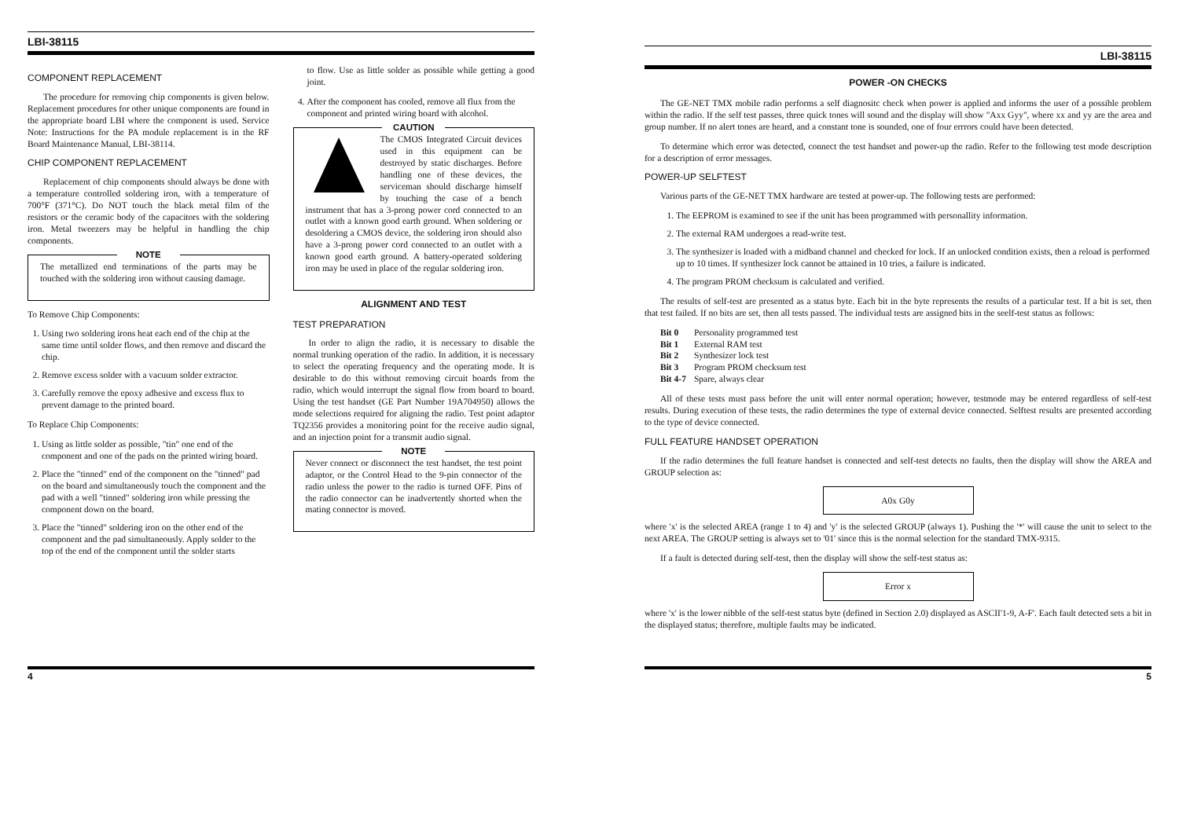LBI-38115
COMPONENT REPLACEMENT
The procedure for removing chip components is given below. Replacement procedures for other unique components are found in the appropriate board LBI where the component is used. Service Note: Instructions for the PA module replacement is in the RF Board Maintenance Manual, LBI-38114.
CHIP COMPONENT REPLACEMENT
Replacement of chip components should always be done with a temperature controlled soldering iron, with a temperature of 700°F (371°C). Do NOT touch the black metal film of the resistors or the ceramic body of the capacitors with the soldering iron. Metal tweezers may be helpful in handling the chip components.
NOTE
The metallized end terminations of the parts may be touched with the soldering iron without causing damage.
To Remove Chip Components:
1. Using two soldering irons heat each end of the chip at the same time until solder flows, and then remove and discard the chip.
2. Remove excess solder with a vacuum solder extractor.
3. Carefully remove the epoxy adhesive and excess flux to prevent damage to the printed board.
To Replace Chip Components:
1. Using as little solder as possible, "tin" one end of the component and one of the pads on the printed wiring board.
2. Place the "tinned" end of the component on the "tinned" pad on the board and simultaneously touch the component and the pad with a well "tinned" soldering iron while pressing the component down on the board.
3. Place the "tinned" soldering iron on the other end of the component and the pad simultaneously. Apply solder to the top of the end of the component until the solder starts
to flow. Use as little solder as possible while getting a good joint.
4. After the component has cooled, remove all flux from the component and printed wiring board with alcohol.
CAUTION
The CMOS Integrated Circuit devices used in this equipment can be destroyed by static discharges. Before handling one of these devices, the serviceman should discharge himself by touching the case of a bench instrument that has a 3-prong power cord connected to an outlet with a known good earth ground. When soldering or desoldering a CMOS device, the soldering iron should also have a 3-prong power cord connected to an outlet with a known good earth ground. A battery-operated soldering iron may be used in place of the regular soldering iron.
ALIGNMENT AND TEST
TEST PREPARATION
In order to align the radio, it is necessary to disable the normal trunking operation of the radio. In addition, it is necessary to select the operating frequency and the operating mode. It is desirable to do this without removing circuit boards from the radio, which would interrupt the signal flow from board to board. Using the test handset (GE Part Number 19A704950) allows the mode selections required for aligning the radio. Test point adaptor TQ2356 provides a monitoring point for the receive audio signal, and an injection point for a transmit audio signal.
NOTE
Never connect or disconnect the test handset, the test point adaptor, or the Control Head to the 9-pin connector of the radio unless the power to the radio is turned OFF. Pins of the radio connector can be inadvertently shorted when the mating connector is moved.
4
LBI-38115
POWER -ON CHECKS
The GE-NET TMX mobile radio performs a self diagnositc check when power is applied and informs the user of a possible problem within the radio. If the self test passes, three quick tones will sound and the display will show "Axx Gyy", where xx and yy are the area and group number. If no alert tones are heard, and a constant tone is sounded, one of four errrors could have been detected.
To determine which error was detected, connect the test handset and power-up the radio. Refer to the following test mode description for a description of error messages.
POWER-UP SELFTEST
Various parts of the GE-NET TMX hardware are tested at power-up. The following tests are performed:
1. The EEPROM is examined to see if the unit has been programmed with personallity information.
2. The external RAM undergoes a read-write test.
3. The synthesizer is loaded with a midband channel and checked for lock. If an unlocked condition exists, then a reload is performed up to 10 times. If synthesizer lock cannot be attained in 10 tries, a failure is indicated.
4. The program PROM checksum is calculated and verified.
The results of self-test are presented as a status byte. Each bit in the byte represents the results of a particular test. If a bit is set, then that test failed. If no bits are set, then all tests passed. The individual tests are assigned bits in the seelf-test status as follows:
| Bit 0 | Personality programmed test |
| Bit 1 | External RAM test |
| Bit 2 | Synthesizer lock test |
| Bit 3 | Program PROM checksum test |
| Bit 4-7 | Spare, always clear |
All of these tests must pass before the unit will enter normal operation; however, testmode may be entered regardless of self-test results. During execution of these tests, the radio determines the type of external device connected. Selftest results are presented according to the type of device connected.
FULL FEATURE HANDSET OPERATION
If the radio determines the full feature handset is connected and self-test detects no faults, then the display will show the AREA and GROUP selection as:
A0x G0y
where 'x' is the selected AREA (range 1 to 4) and 'y' is the selected GROUP (always 1). Pushing the '*' will cause the unit to select to the next AREA. The GROUP setting is always set to '01' since this is the normal selection for the standard TMX-9315.
If a fault is detected during self-test, then the display will show the self-test status as:
Error x
where 'x' is the lower nibble of the self-test status byte (defined in Section 2.0) displayed as ASCII'1-9, A-F'. Each fault detected sets a bit in the displayed status; therefore, multiple faults may be indicated.
5